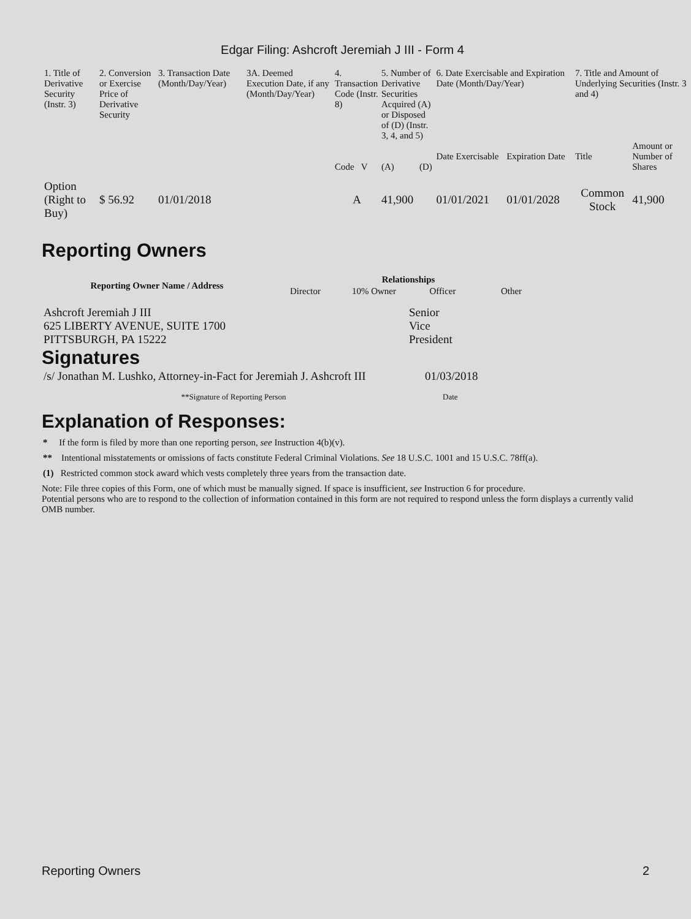Edgar Filing: Ashcroft Jeremiah J III - Form 4
| 1. Title of Derivative Security (Instr. 3) | 2. Conversion or Exercise Price of Derivative Security | 3. Transaction Date (Month/Day/Year) | 3A. Deemed Execution Date, if any (Month/Day/Year) | 4. Transaction Code (Instr. 8) | 5. Number of Derivative Securities Acquired (A) or Disposed of (D) (Instr. 3, 4, and 5) | | 6. Date Exercisable and Expiration Date (Month/Day/Year) | | 7. Title and Amount of Underlying Securities (Instr. 3 and 4) | |
| --- | --- | --- | --- | --- | --- | --- | --- | --- | --- | --- |
| | | | | Code V | (A) | (D) | Date Exercisable | Expiration Date | Title | Amount or Number of Shares |
| Option (Right to Buy) | $ 56.92 | 01/01/2018 | | A | 41,900 | | 01/01/2021 | 01/01/2028 | Common Stock | 41,900 |
Reporting Owners
| Reporting Owner Name / Address | Relationships | | | |
| --- | --- | --- | --- | --- |
| | Director | 10% Owner | Officer | Other |
| Ashcroft Jeremiah J III 625 LIBERTY AVENUE, SUITE 1700 PITTSBURGH, PA 15222 | | | Senior Vice President | |
Signatures
| /s/ Jonathan M. Lushko, Attorney-in-Fact for Jeremiah J. Ashcroft III | 01/03/2018 |
| **Signature of Reporting Person | Date |
Explanation of Responses:
* If the form is filed by more than one reporting person, see Instruction 4(b)(v).
** Intentional misstatements or omissions of facts constitute Federal Criminal Violations. See 18 U.S.C. 1001 and 15 U.S.C. 78ff(a).
(1) Restricted common stock award which vests completely three years from the transaction date.
Note: File three copies of this Form, one of which must be manually signed. If space is insufficient, see Instruction 6 for procedure.
Potential persons who are to respond to the collection of information contained in this form are not required to respond unless the form displays a currently valid OMB number.
Reporting Owners 2